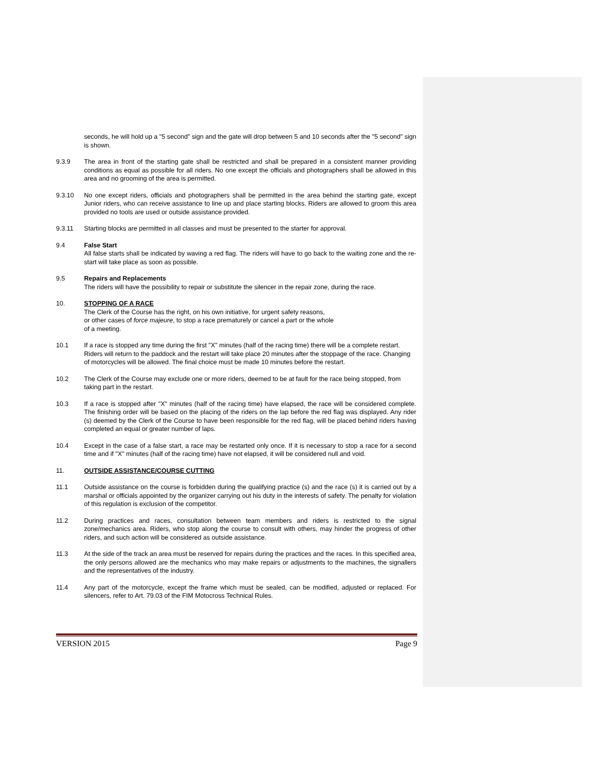seconds, he will hold up a "5 second" sign and the gate will drop between 5 and 10 seconds after the "5 second" sign is shown.
9.3.9 The area in front of the starting gate shall be restricted and shall be prepared in a consistent manner providing conditions as equal as possible for all riders. No one except the officials and photographers shall be allowed in this area and no grooming of the area is permitted.
9.3.10 No one except riders, officials and photographers shall be permitted in the area behind the starting gate, except Junior riders, who can receive assistance to line up and place starting blocks. Riders are allowed to groom this area provided no tools are used or outside assistance provided.
9.3.11 Starting blocks are permitted in all classes and must be presented to the starter for approval.
9.4 False Start
All false starts shall be indicated by waving a red flag. The riders will have to go back to the waiting zone and the re-start will take place as soon as possible.
9.5 Repairs and Replacements
The riders will have the possibility to repair or substitute the silencer in the repair zone, during the race.
10. STOPPING OF A RACE
The Clerk of the Course has the right, on his own initiative, for urgent safety reasons,
or other cases of force majeure, to stop a race prematurely or cancel a part or the whole
of a meeting.
10.1 If a race is stopped any time during the first "X" minutes (half of the racing time) there will be a complete restart. Riders will return to the paddock and the restart will take place 20 minutes after the stoppage of the race. Changing of motorcycles will be allowed. The final choice must be made 10 minutes before the restart.
10.2 The Clerk of the Course may exclude one or more riders, deemed to be at fault for the race being stopped, from taking part in the restart.
10.3 If a race is stopped after "X" minutes (half of the racing time) have elapsed, the race will be considered complete. The finishing order will be based on the placing of the riders on the lap before the red flag was displayed. Any rider (s) deemed by the Clerk of the Course to have been responsible for the red flag, will be placed behind riders having completed an equal or greater number of laps.
10.4 Except in the case of a false start, a race may be restarted only once. If it is necessary to stop a race for a second time and if "X" minutes (half of the racing time) have not elapsed, it will be considered null and void.
11. OUTSIDE ASSISTANCE/COURSE CUTTING
11.1 Outside assistance on the course is forbidden during the qualifying practice (s) and the race (s) it is carried out by a marshal or officials appointed by the organizer carrying out his duty in the interests of safety. The penalty for violation of this regulation is exclusion of the competitor.
11.2 During practices and races, consultation between team members and riders is restricted to the signal zone/mechanics area. Riders, who stop along the course to consult with others, may hinder the progress of other riders, and such action will be considered as outside assistance.
11.3 At the side of the track an area must be reserved for repairs during the practices and the races. In this specified area, the only persons allowed are the mechanics who may make repairs or adjustments to the machines, the signallers and the representatives of the industry.
11.4 Any part of the motorcycle, except the frame which must be sealed, can be modified, adjusted or replaced. For silencers, refer to Art. 79.03 of the FIM Motocross Technical Rules.
VERSION 2015 Page 9